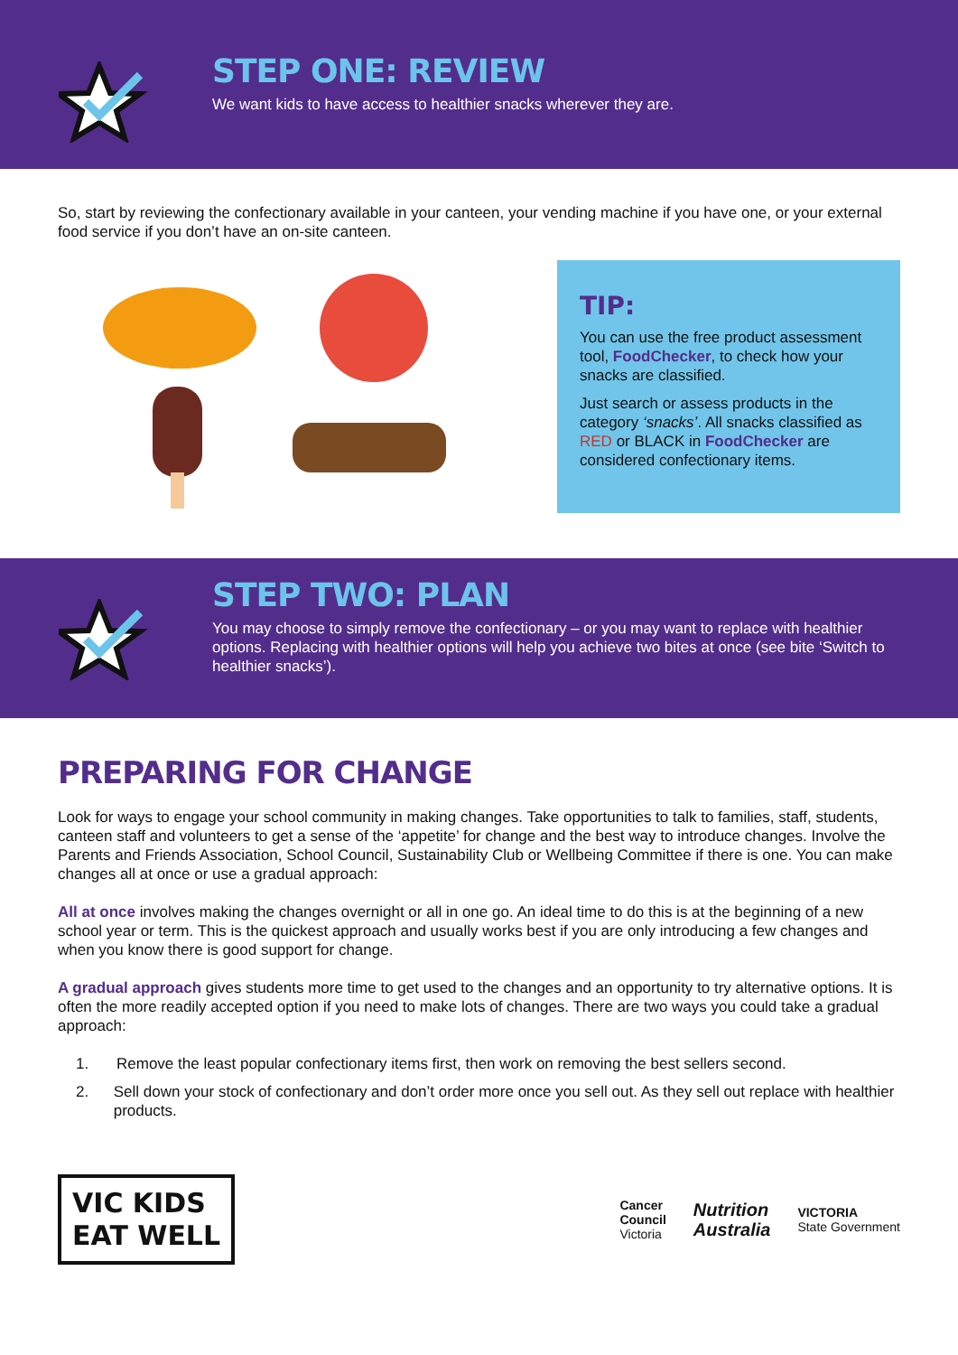STEP ONE: REVIEW
We want kids to have access to healthier snacks wherever they are.
So, start by reviewing the confectionary available in your canteen, your vending machine if you have one, or your external food service if you don’t have an on-site canteen.
TIP:
You can use the free product assessment tool, FoodChecker, to check how your snacks are classified.
Just search or assess products in the category ‘snacks’. All snacks classified as RED or BLACK in FoodChecker are considered confectionary items.
STEP TWO: PLAN
You may choose to simply remove the confectionary – or you may want to replace with healthier options. Replacing with healthier options will help you achieve two bites at once (see bite ‘Switch to healthier snacks’).
PREPARING FOR CHANGE
Look for ways to engage your school community in making changes. Take opportunities to talk to families, staff, students, canteen staff and volunteers to get a sense of the ‘appetite’ for change and the best way to introduce changes. Involve the Parents and Friends Association, School Council, Sustainability Club or Wellbeing Committee if there is one. You can make changes all at once or use a gradual approach:
All at once involves making the changes overnight or all in one go. An ideal time to do this is at the beginning of a new school year or term. This is the quickest approach and usually works best if you are only introducing a few changes and when you know there is good support for change.
A gradual approach gives students more time to get used to the changes and an opportunity to try alternative options. It is often the more readily accepted option if you need to make lots of changes. There are two ways you could take a gradual approach:
1. Remove the least popular confectionary items first, then work on removing the best sellers second.
2. Sell down your stock of confectionary and don’t order more once you sell out. As they sell out replace with healthier products.
VIC KIDS
EAT WELL
Cancer
Council
Victoria Nutrition
Australia VICTORIA
State Government